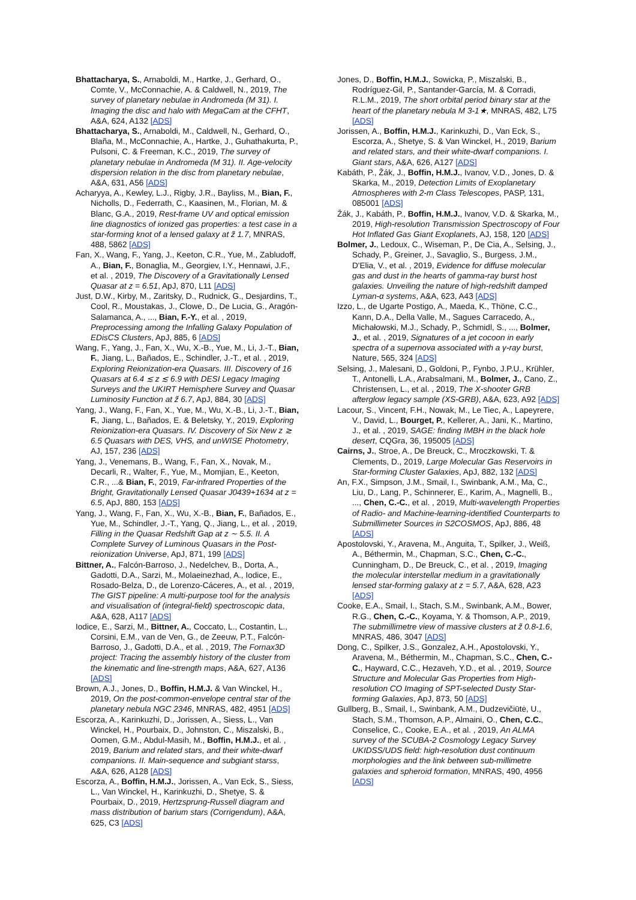Bhattacharya, S., Arnaboldi, M., Hartke, J., Gerhard, O., Comte, V., McConnachie, A. & Caldwell, N., 2019, The survey of planetary nebulae in Andromeda (M 31). I. Imaging the disc and halo with MegaCam at the CFHT, A&A, 624, A132 [ADS]
Bhattacharya, S., Arnaboldi, M., Caldwell, N., Gerhard, O., Blaña, M., McConnachie, A., Hartke, J., Guhathakurta, P., Pulsoni, C. & Freeman, K.C., 2019, The survey of planetary nebulae in Andromeda (M 31). II. Age-velocity dispersion relation in the disc from planetary nebulae, A&A, 631, A56 [ADS]
Acharyya, A., Kewley, L.J., Rigby, J.R., Bayliss, M., Bian, F., Nicholls, D., Federrath, C., Kaasinen, M., Florian, M. & Blanc, G.A., 2019, Rest-frame UV and optical emission line diagnostics of ionized gas properties: a test case in a star-forming knot of a lensed galaxy at z̃ 1.7, MNRAS, 488, 5862 [ADS]
Fan, X., Wang, F., Yang, J., Keeton, C.R., Yue, M., Zabludoff, A., Bian, F., Bonaglia, M., Georgiev, I.Y., Hennawi, J.F., et al. , 2019, The Discovery of a Gravitationally Lensed Quasar at z = 6.51, ApJ, 870, L11 [ADS]
Just, D.W., Kirby, M., Zaritsky, D., Rudnick, G., Desjardins, T., Cool, R., Moustakas, J., Clowe, D., De Lucia, G., Aragón-Salamanca, A., ..., Bian, F.-Y., et al. , 2019, Preprocessing among the Infalling Galaxy Population of EDisCS Clusters, ApJ, 885, 6 [ADS]
Wang, F., Yang, J., Fan, X., Wu, X.-B., Yue, M., Li, J.-T., Bian, F., Jiang, L., Bañados, E., Schindler, J.-T., et al. , 2019, Exploring Reionization-era Quasars. III. Discovery of 16 Quasars at 6.4 ≲ z ≲ 6.9 with DESI Legacy Imaging Surveys and the UKIRT Hemisphere Survey and Quasar Luminosity Function at z̃ 6.7, ApJ, 884, 30 [ADS]
Yang, J., Wang, F., Fan, X., Yue, M., Wu, X.-B., Li, J.-T., Bian, F., Jiang, L., Bañados, E. & Beletsky, Y., 2019, Exploring Reionization-era Quasars. IV. Discovery of Six New z ≳ 6.5 Quasars with DES, VHS, and unWISE Photometry, AJ, 157, 236 [ADS]
Yang, J., Venemans, B., Wang, F., Fan, X., Novak, M., Decarli, R., Walter, F., Yue, M., Momjian, E., Keeton, C.R., ...& Bian, F., 2019, Far-infrared Properties of the Bright, Gravitationally Lensed Quasar J0439+1634 at z = 6.5, ApJ, 880, 153 [ADS]
Yang, J., Wang, F., Fan, X., Wu, X.-B., Bian, F., Bañados, E., Yue, M., Schindler, J.-T., Yang, Q., Jiang, L., et al. , 2019, Filling in the Quasar Redshift Gap at z ∼ 5.5. II. A Complete Survey of Luminous Quasars in the Post-reionization Universe, ApJ, 871, 199 [ADS]
Bittner, A., Falcón-Barroso, J., Nedelchev, B., Dorta, A., Gadotti, D.A., Sarzi, M., Molaeinezhad, A., Iodice, E., Rosado-Belza, D., de Lorenzo-Cáceres, A., et al. , 2019, The GIST pipeline: A multi-purpose tool for the analysis and visualisation of (integral-field) spectroscopic data, A&A, 628, A117 [ADS]
Iodice, E., Sarzi, M., Bittner, A., Coccato, L., Costantin, L., Corsini, E.M., van de Ven, G., de Zeeuw, P.T., Falcón-Barroso, J., Gadotti, D.A., et al. , 2019, The Fornax3D project: Tracing the assembly history of the cluster from the kinematic and line-strength maps, A&A, 627, A136 [ADS]
Brown, A.J., Jones, D., Boffin, H.M.J. & Van Winckel, H., 2019, On the post-common-envelope central star of the planetary nebula NGC 2346, MNRAS, 482, 4951 [ADS]
Escorza, A., Karinkuzhi, D., Jorissen, A., Siess, L., Van Winckel, H., Pourbaix, D., Johnston, C., Miszalski, B., Oomen, G.M., Abdul-Masih, M., Boffin, H.M.J., et al. , 2019, Barium and related stars, and their white-dwarf companions. II. Main-sequence and subgiant starss, A&A, 626, A128 [ADS]
Escorza, A., Boffin, H.M.J., Jorissen, A., Van Eck, S., Siess, L., Van Winckel, H., Karinkuzhi, D., Shetye, S. & Pourbaix, D., 2019, Hertzsprung-Russell diagram and mass distribution of barium stars (Corrigendum), A&A, 625, C3 [ADS]
Jones, D., Boffin, H.M.J., Sowicka, P., Miszalski, B., Rodríguez-Gil, P., Santander-García, M. & Corradi, R.L.M., 2019, The short orbital period binary star at the heart of the planetary nebula M 3-1★, MNRAS, 482, L75 [ADS]
Jorissen, A., Boffin, H.M.J., Karinkuzhi, D., Van Eck, S., Escorza, A., Shetye, S. & Van Winckel, H., 2019, Barium and related stars, and their white-dwarf companions. I. Giant stars, A&A, 626, A127 [ADS]
Kabáth, P., Žák, J., Boffin, H.M.J., Ivanov, V.D., Jones, D. & Skarka, M., 2019, Detection Limits of Exoplanetary Atmospheres with 2-m Class Telescopes, PASP, 131, 085001 [ADS]
Žák, J., Kabáth, P., Boffin, H.M.J., Ivanov, V.D. & Skarka, M., 2019, High-resolution Transmission Spectroscopy of Four Hot Inflated Gas Giant Exoplanets, AJ, 158, 120 [ADS]
Bolmer, J., Ledoux, C., Wiseman, P., De Cia, A., Selsing, J., Schady, P., Greiner, J., Savaglio, S., Burgess, J.M., D'Elia, V., et al. , 2019, Evidence for diffuse molecular gas and dust in the hearts of gamma-ray burst host galaxies. Unveiling the nature of high-redshift damped Lyman-α systems, A&A, 623, A43 [ADS]
Izzo, L., de Ugarte Postigo, A., Maeda, K., Thöne, C.C., Kann, D.A., Della Valle, M., Sagues Carracedo, A., Michałowski, M.J., Schady, P., Schmidl, S., ..., Bolmer, J., et al. , 2019, Signatures of a jet cocoon in early spectra of a supernova associated with a γ-ray burst, Nature, 565, 324 [ADS]
Selsing, J., Malesani, D., Goldoni, P., Fynbo, J.P.U., Krühler, T., Antonelli, L.A., Arabsalmani, M., Bolmer, J., Cano, Z., Christensen, L., et al. , 2019, The X-shooter GRB afterglow legacy sample (XS-GRB), A&A, 623, A92 [ADS]
Lacour, S., Vincent, F.H., Nowak, M., Le Tiec, A., Lapeyrere, V., David, L., Bourget, P., Kellerer, A., Jani, K., Martino, J., et al. , 2019, SAGE: finding IMBH in the black hole desert, CQGra, 36, 195005 [ADS]
Cairns, J., Stroe, A., De Breuck, C., Mroczkowski, T. & Clements, D., 2019, Large Molecular Gas Reservoirs in Star-forming Cluster Galaxies, ApJ, 882, 132 [ADS]
An, F.X., Simpson, J.M., Smail, I., Swinbank, A.M., Ma, C., Liu, D., Lang, P., Schinnerer, E., Karim, A., Magnelli, B., ..., Chen, C.-C., et al. , 2019, Multi-wavelength Properties of Radio- and Machine-learning-identified Counterparts to Submillimeter Sources in S2COSMOS, ApJ, 886, 48 [ADS]
Apostolovski, Y., Aravena, M., Anguita, T., Spilker, J., Weiß, A., Béthermin, M., Chapman, S.C., Chen, C.-C., Cunningham, D., De Breuck, C., et al. , 2019, Imaging the molecular interstellar medium in a gravitationally lensed star-forming galaxy at z = 5.7, A&A, 628, A23 [ADS]
Cooke, E.A., Smail, I., Stach, S.M., Swinbank, A.M., Bower, R.G., Chen, C.-C., Koyama, Y. & Thomson, A.P., 2019, The submillimetre view of massive clusters at z̃ 0.8-1.6, MNRAS, 486, 3047 [ADS]
Dong, C., Spilker, J.S., Gonzalez, A.H., Apostolovski, Y., Aravena, M., Béthermin, M., Chapman, S.C., Chen, C.-C., Hayward, C.C., Hezaveh, Y.D., et al. , 2019, Source Structure and Molecular Gas Properties from High-resolution CO Imaging of SPT-selected Dusty Star-forming Galaxies, ApJ, 873, 50 [ADS]
Gullberg, B., Smail, I., Swinbank, A.M., Dudzevičiūtė, U., Stach, S.M., Thomson, A.P., Almaini, O., Chen, C.C., Conselice, C., Cooke, E.A., et al. , 2019, An ALMA survey of the SCUBA-2 Cosmology Legacy Survey UKIDSS/UDS field: high-resolution dust continuum morphologies and the link between sub-millimetre galaxies and spheroid formation, MNRAS, 490, 4956 [ADS]